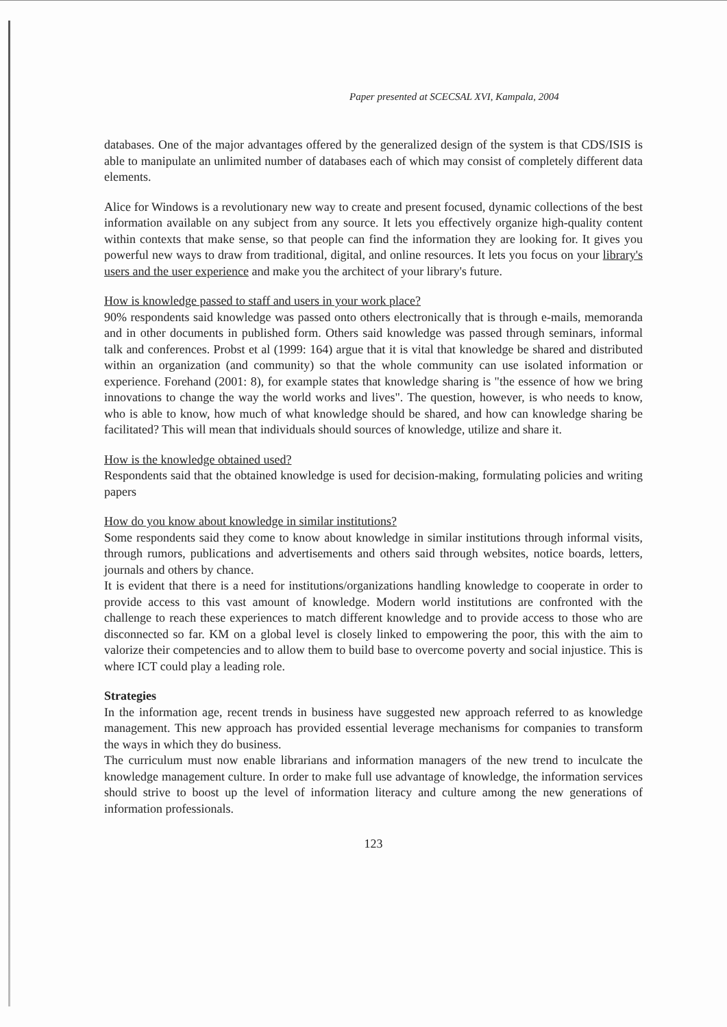Paper presented at SCECSAL XVI, Kampala, 2004
databases. One of the major advantages offered by the generalized design of the system is that CDS/ISIS is able to manipulate an unlimited number of databases each of which may consist of completely different data elements.
Alice for Windows is a revolutionary new way to create and present focused, dynamic collections of the best information available on any subject from any source. It lets you effectively organize high-quality content within contexts that make sense, so that people can find the information they are looking for. It gives you powerful new ways to draw from traditional, digital, and online resources. It lets you focus on your library's users and the user experience and make you the architect of your library's future.
How is knowledge passed to staff and users in your work place?
90% respondents said knowledge was passed onto others electronically that is through e-mails, memoranda and in other documents in published form. Others said knowledge was passed through seminars, informal talk and conferences. Probst et al (1999: 164) argue that it is vital that knowledge be shared and distributed within an organization (and community) so that the whole community can use isolated information or experience. Forehand (2001: 8), for example states that knowledge sharing is "the essence of how we bring innovations to change the way the world works and lives". The question, however, is who needs to know, who is able to know, how much of what knowledge should be shared, and how can knowledge sharing be facilitated? This will mean that individuals should sources of knowledge, utilize and share it.
How is the knowledge obtained used?
Respondents said that the obtained knowledge is used for decision-making, formulating policies and writing papers
How do you know about knowledge in similar institutions?
Some respondents said they come to know about knowledge in similar institutions through informal visits, through rumors, publications and advertisements and others said through websites, notice boards, letters, journals and others by chance.
It is evident that there is a need for institutions/organizations handling knowledge to cooperate in order to provide access to this vast amount of knowledge. Modern world institutions are confronted with the challenge to reach these experiences to match different knowledge and to provide access to those who are disconnected so far. KM on a global level is closely linked to empowering the poor, this with the aim to valorize their competencies and to allow them to build base to overcome poverty and social injustice. This is where ICT could play a leading role.
Strategies
In the information age, recent trends in business have suggested new approach referred to as knowledge management. This new approach has provided essential leverage mechanisms for companies to transform the ways in which they do business.
The curriculum must now enable librarians and information managers of the new trend to inculcate the knowledge management culture. In order to make full use advantage of knowledge, the information services should strive to boost up the level of information literacy and culture among the new generations of information professionals.
123